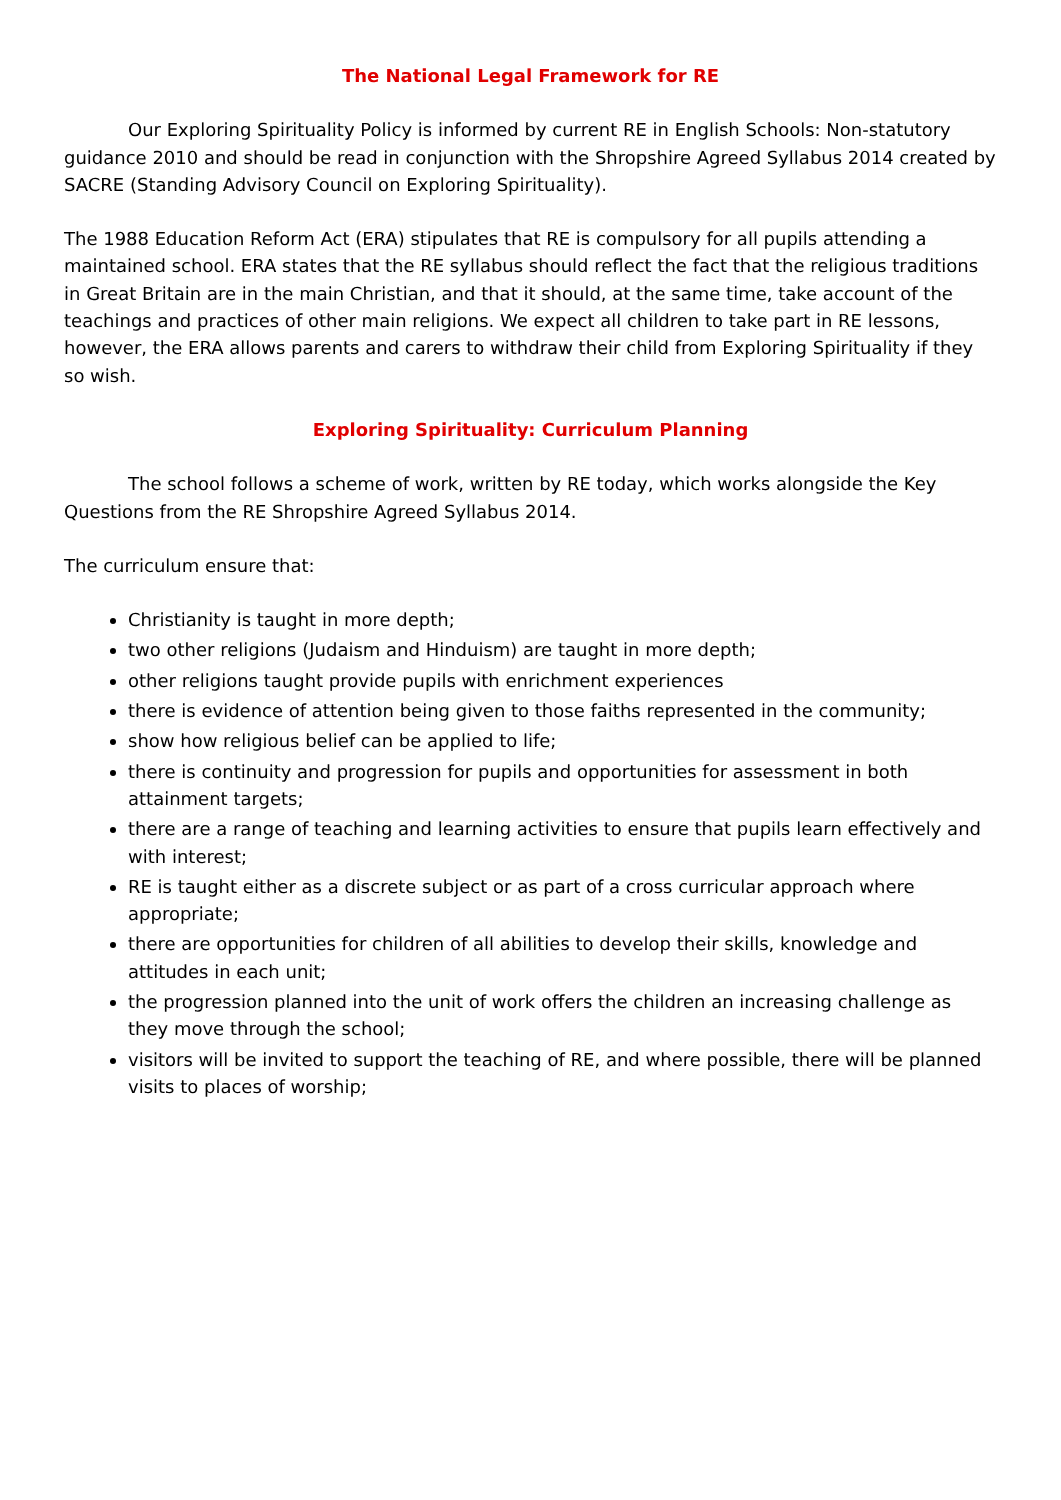The National Legal Framework for RE
Our Exploring Spirituality Policy is informed by current RE in English Schools: Non-statutory guidance 2010 and should be read in conjunction with the Shropshire Agreed Syllabus 2014 created by SACRE (Standing Advisory Council on Exploring Spirituality).
The 1988 Education Reform Act (ERA) stipulates that RE is compulsory for all pupils attending a maintained school. ERA states that the RE syllabus should reflect the fact that the religious traditions in Great Britain are in the main Christian, and that it should, at the same time, take account of the teachings and practices of other main religions. We expect all children to take part in RE lessons, however, the ERA allows parents and carers to withdraw their child from Exploring Spirituality if they so wish.
Exploring Spirituality: Curriculum Planning
The school follows a scheme of work, written by RE today, which works alongside the Key Questions from the RE Shropshire Agreed Syllabus 2014.
The curriculum ensure that:
Christianity is taught in more depth;
two other religions (Judaism and Hinduism) are taught in more depth;
other religions taught provide pupils with enrichment experiences
there is evidence of attention being given to those faiths represented in the community;
show how religious belief can be applied to life;
there is continuity and progression for pupils and opportunities for assessment in both attainment targets;
there are a range of teaching and learning activities to ensure that pupils learn effectively and with interest;
RE is taught either as a discrete subject or as part of a cross curricular approach where appropriate;
there are opportunities for children of all abilities to develop their skills, knowledge and attitudes in each unit;
the progression planned into the unit of work offers the children an increasing challenge as they move through the school;
visitors will be invited to support the teaching of RE, and where possible, there will be planned visits to places of worship;